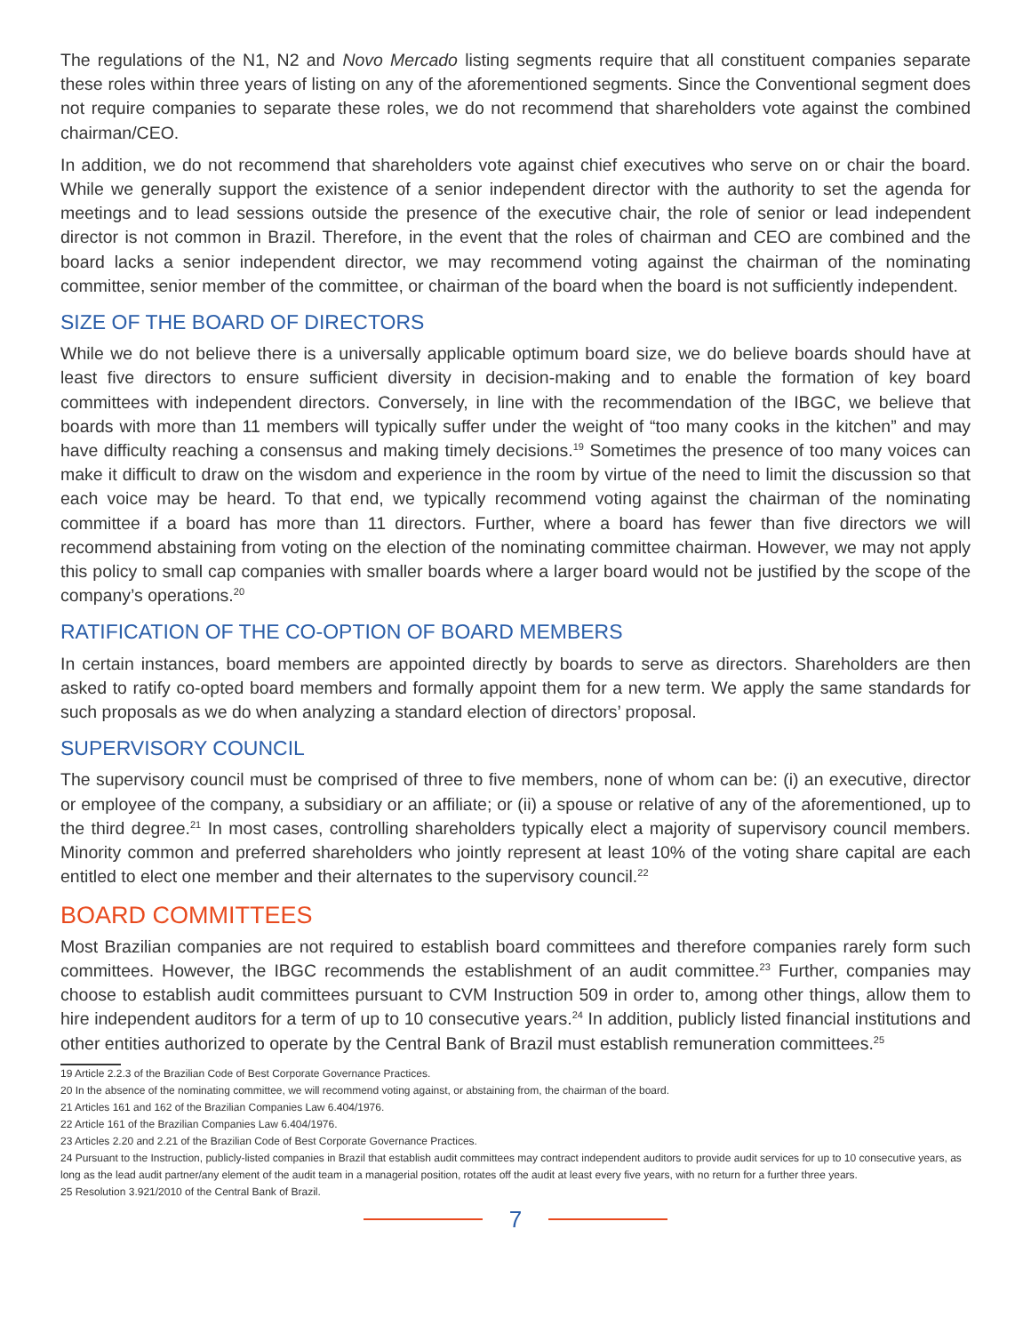The regulations of the N1, N2 and Novo Mercado listing segments require that all constituent companies separate these roles within three years of listing on any of the aforementioned segments. Since the Conventional segment does not require companies to separate these roles, we do not recommend that shareholders vote against the combined chairman/CEO.
In addition, we do not recommend that shareholders vote against chief executives who serve on or chair the board. While we generally support the existence of a senior independent director with the authority to set the agenda for meetings and to lead sessions outside the presence of the executive chair, the role of senior or lead independent director is not common in Brazil. Therefore, in the event that the roles of chairman and CEO are combined and the board lacks a senior independent director, we may recommend voting against the chairman of the nominating committee, senior member of the committee, or chairman of the board when the board is not sufficiently independent.
SIZE OF THE BOARD OF DIRECTORS
While we do not believe there is a universally applicable optimum board size, we do believe boards should have at least five directors to ensure sufficient diversity in decision-making and to enable the formation of key board committees with independent directors. Conversely, in line with the recommendation of the IBGC, we believe that boards with more than 11 members will typically suffer under the weight of “too many cooks in the kitchen” and may have difficulty reaching a consensus and making timely decisions.<sup>19</sup> Sometimes the presence of too many voices can make it difficult to draw on the wisdom and experience in the room by virtue of the need to limit the discussion so that each voice may be heard. To that end, we typically recommend voting against the chairman of the nominating committee if a board has more than 11 directors. Further, where a board has fewer than five directors we will recommend abstaining from voting on the election of the nominating committee chairman. However, we may not apply this policy to small cap companies with smaller boards where a larger board would not be justified by the scope of the company’s operations.<sup>20</sup>
RATIFICATION OF THE CO-OPTION OF BOARD MEMBERS
In certain instances, board members are appointed directly by boards to serve as directors. Shareholders are then asked to ratify co-opted board members and formally appoint them for a new term. We apply the same standards for such proposals as we do when analyzing a standard election of directors’ proposal.
SUPERVISORY COUNCIL
The supervisory council must be comprised of three to five members, none of whom can be: (i) an executive, director or employee of the company, a subsidiary or an affiliate; or (ii) a spouse or relative of any of the aforementioned, up to the third degree.<sup>21</sup> In most cases, controlling shareholders typically elect a majority of supervisory council members. Minority common and preferred shareholders who jointly represent at least 10% of the voting share capital are each entitled to elect one member and their alternates to the supervisory council.<sup>22</sup>
BOARD COMMITTEES
Most Brazilian companies are not required to establish board committees and therefore companies rarely form such committees. However, the IBGC recommends the establishment of an audit committee.<sup>23</sup> Further, companies may choose to establish audit committees pursuant to CVM Instruction 509 in order to, among other things, allow them to hire independent auditors for a term of up to 10 consecutive years.<sup>24</sup> In addition, publicly listed financial institutions and other entities authorized to operate by the Central Bank of Brazil must establish remuneration committees.<sup>25</sup>
19 Article 2.2.3 of the Brazilian Code of Best Corporate Governance Practices.
20 In the absence of the nominating committee, we will recommend voting against, or abstaining from, the chairman of the board.
21 Articles 161 and 162 of the Brazilian Companies Law 6.404/1976.
22 Article 161 of the Brazilian Companies Law 6.404/1976.
23 Articles 2.20 and 2.21 of the Brazilian Code of Best Corporate Governance Practices.
24 Pursuant to the Instruction, publicly-listed companies in Brazil that establish audit committees may contract independent auditors to provide audit services for up to 10 consecutive years, as long as the lead audit partner/any element of the audit team in a managerial position, rotates off the audit at least every five years, with no return for a further three years.
25 Resolution 3.921/2010 of the Central Bank of Brazil.
7